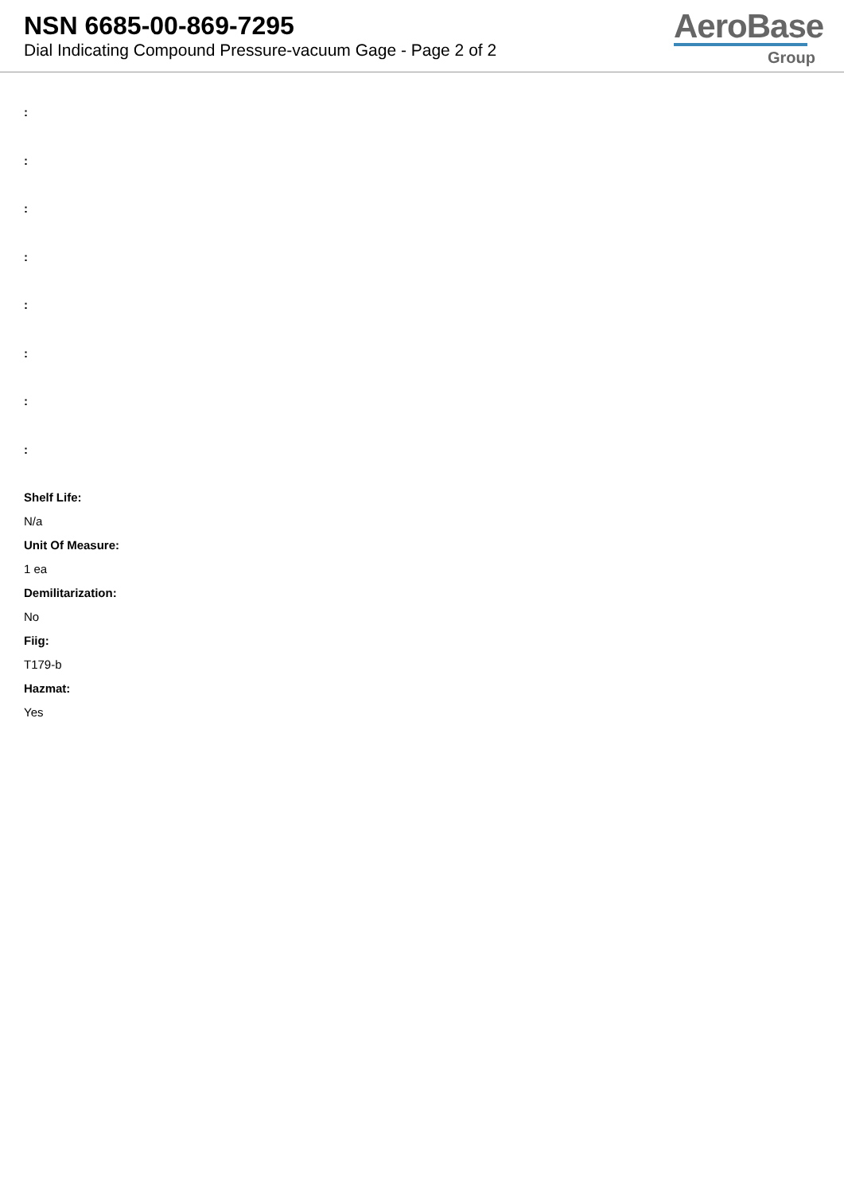NSN 6685-00-869-7295
Dial Indicating Compound Pressure-vacuum Gage - Page 2 of 2
AeroBase
Group
:
:
:
:
:
:
:
:
Shelf Life:
N/a
Unit Of Measure:
1 ea
Demilitarization:
No
Fiig:
T179-b
Hazmat:
Yes